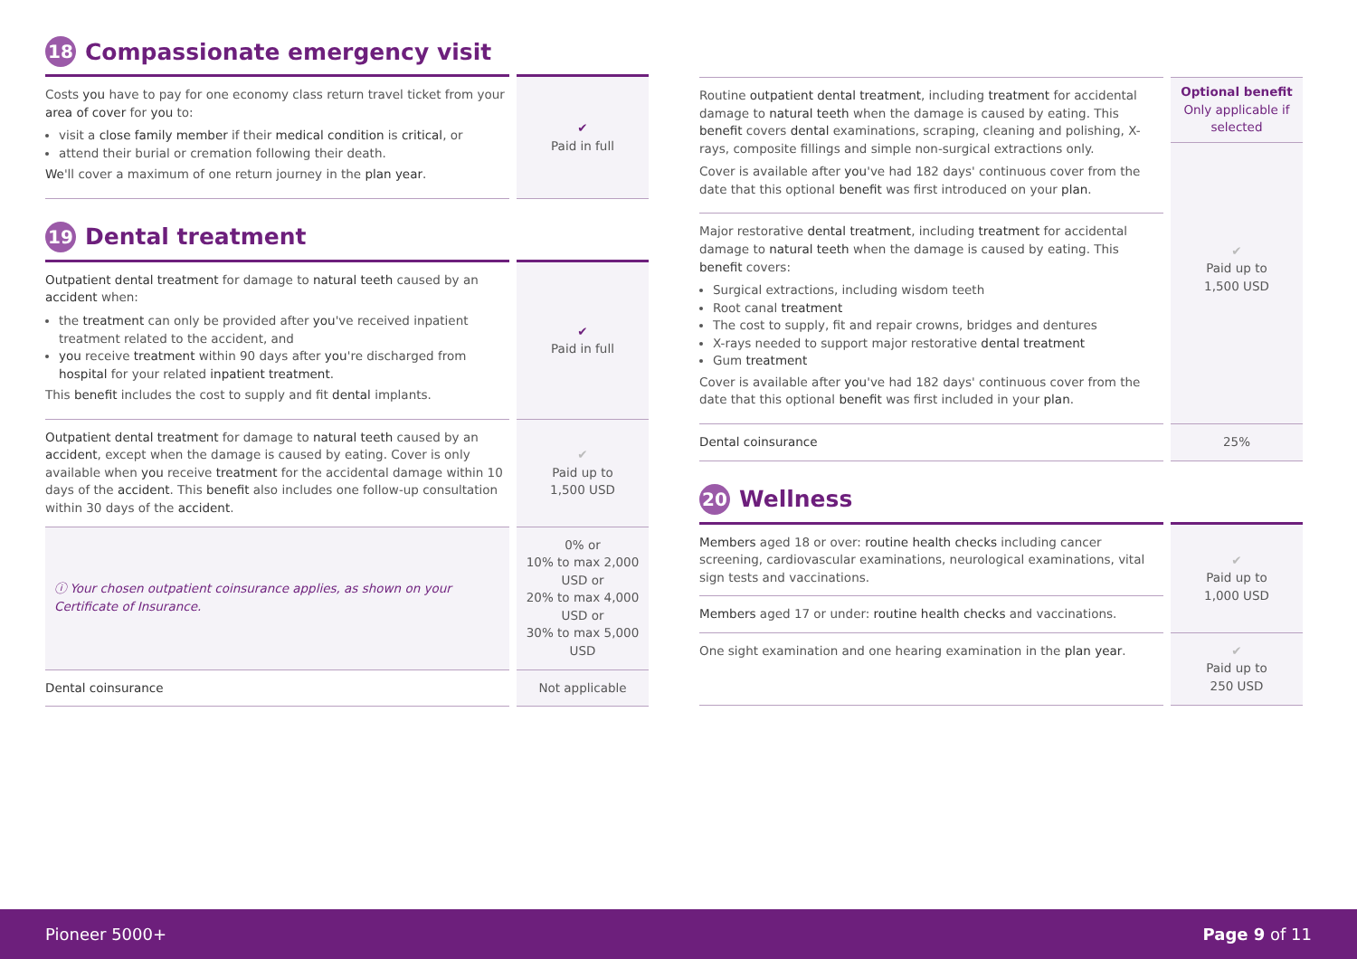18 Compassionate emergency visit
| Costs you have to pay for one economy class return travel ticket from your area of cover for you to: visit a close family member if their medical condition is critical , or attend their burial or cremation following their death. We 'll cover a maximum of one return journey in the plan year . | ✔ Paid in full |
19 Dental treatment
| Outpatient dental treatment for damage to natural teeth caused by an accident when: the treatment can only be provided after you 've received inpatient treatment related to the accident, and you receive treatment within 90 days after you 're discharged from hospital for your related inpatient treatment . This benefit includes the cost to supply and fit dental implants. | ✔ Paid in full |
| Outpatient dental treatment for damage to natural teeth caused by an accident , except when the damage is caused by eating. Cover is only available when you receive treatment for the accidental damage within 10 days of the accident . This benefit also includes one follow-up consultation within 30 days of the accident . | ✔ Paid up to 1,500 USD |
| ⓘ Your chosen outpatient coinsurance applies, as shown on your Certificate of Insurance . | 0% or 10% to max 2,000 USD or 20% to max 4,000 USD or 30% to max 5,000 USD |
| Dental coinsurance | Not applicable |
| Routine outpatient dental treatment , including treatment for accidental damage to natural teeth when the damage is caused by eating. This benefit covers dental examinations, scraping, cleaning and polishing, X-rays, composite fillings and simple non-surgical extractions only. Cover is available after you 've had 182 days' continuous cover from the date that this optional benefit was first introduced on your plan . | Optional benefit Only applicable if selected ✔ Paid up to 1,500 USD |
| Major restorative dental treatment , including treatment for accidental damage to natural teeth when the damage is caused by eating. This benefit covers: Surgical extractions, including wisdom teeth Root canal treatment The cost to supply, fit and repair crowns, bridges and dentures X-rays needed to support major restorative dental treatment Gum treatment Cover is available after you 've had 182 days' continuous cover from the date that this optional benefit was first included in your plan . | |
| Dental coinsurance | 25% |
20 Wellness
| Members aged 18 or over: routine health checks including cancer screening, cardiovascular examinations, neurological examinations, vital sign tests and vaccinations. | ✔ Paid up to 1,000 USD |
| Members aged 17 or under: routine health checks and vaccinations. | |
| One sight examination and one hearing examination in the plan year . | ✔ Paid up to 250 USD |
Pioneer 5000+ Page 9 of 11